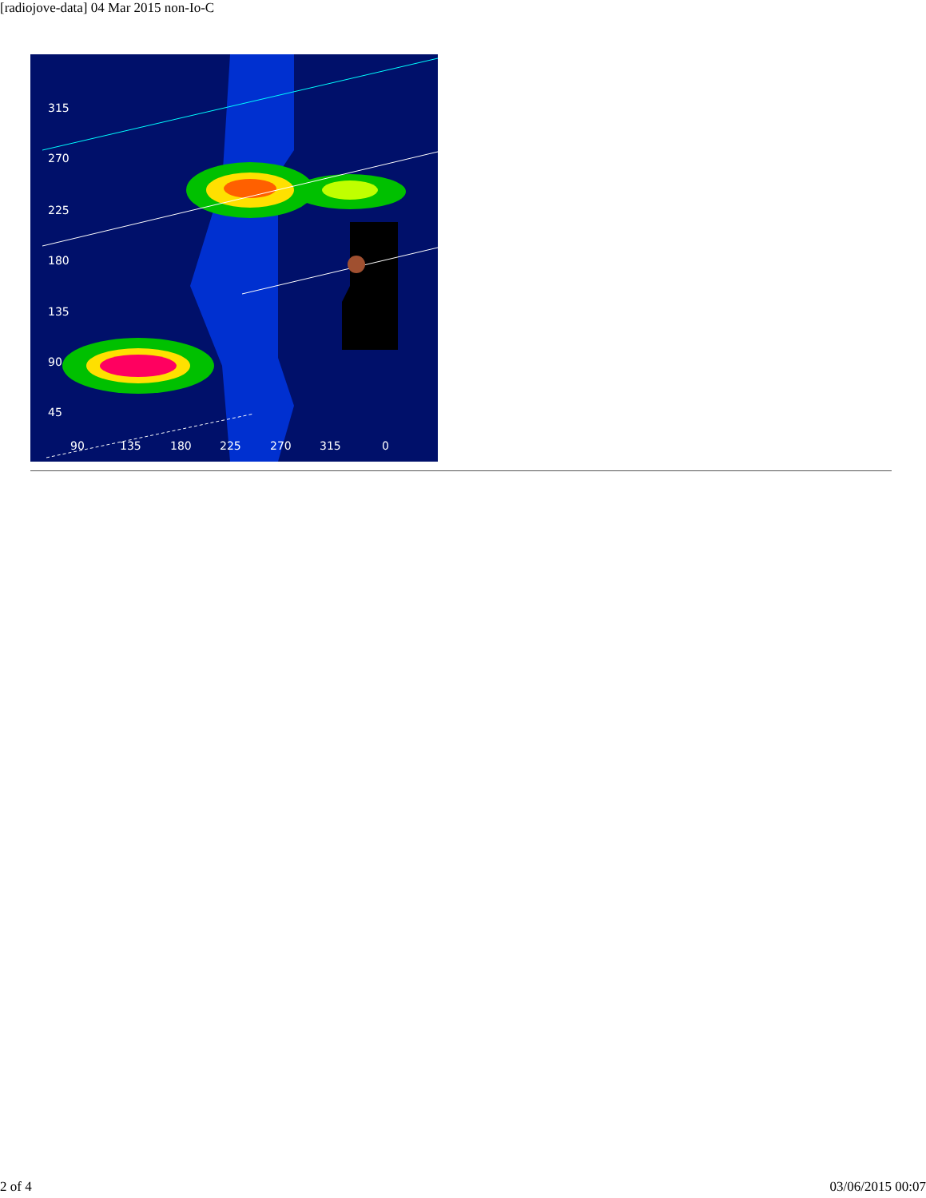[radiojove-data] 04 Mar 2015 non-Io-C
315
270
225
180
135
90
45
90
135
180
225
270
315
0
2 of 4 03/06/2015 00:07